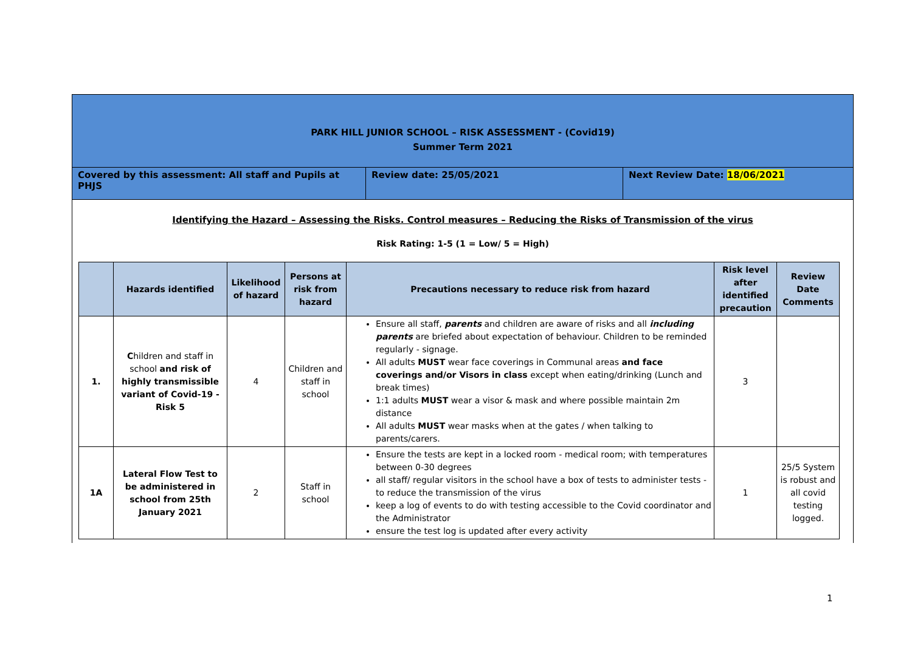PARK HILL JUNIOR SCHOOL – RISK ASSESSMENT - (Covid19)
Summer Term 2021
Covered by this assessment: All staff and Pupils at PHJS
Review date: 25/05/2021 Next Review Date: 18/06/2021
Identifying the Hazard – Assessing the Risks. Control measures – Reducing the Risks of Transmission of the virus
Risk Rating: 1-5 (1 = Low/ 5 = High)
| | Hazards identified | Likelihood of hazard | Persons at risk from hazard | Precautions necessary to reduce risk from hazard | Risk level after identified precaution | Review Date Comments |
| --- | --- | --- | --- | --- | --- | --- |
| 1. | C hildren and staff in school and risk of highly transmissible variant of Covid-19 - Risk 5 | 4 | Children and staff in school | Ensure all staff, parents and children are aware of risks and all including parents are briefed about expectation of behaviour. Children to be reminded regularly - signage. All adults MUST wear face coverings in Communal areas and face coverings and/or Visors in class except when eating/drinking (Lunch and break times) 1:1 adults MUST wear a visor & mask and where possible maintain 2m distance All adults MUST wear masks when at the gates / when talking to parents/carers. | 3 | |
| 1A | Lateral Flow Test to be administered in school from 25th January 2021 | 2 | Staff in school | Ensure the tests are kept in a locked room - medical room; with temperatures between 0-30 degrees all staff/ regular visitors in the school have a box of tests to administer tests - to reduce the transmission of the virus keep a log of events to do with testing accessible to the Covid coordinator and the Administrator ensure the test log is updated after every activity | 1 | 25/5 System is robust and all covid testing logged. |
1